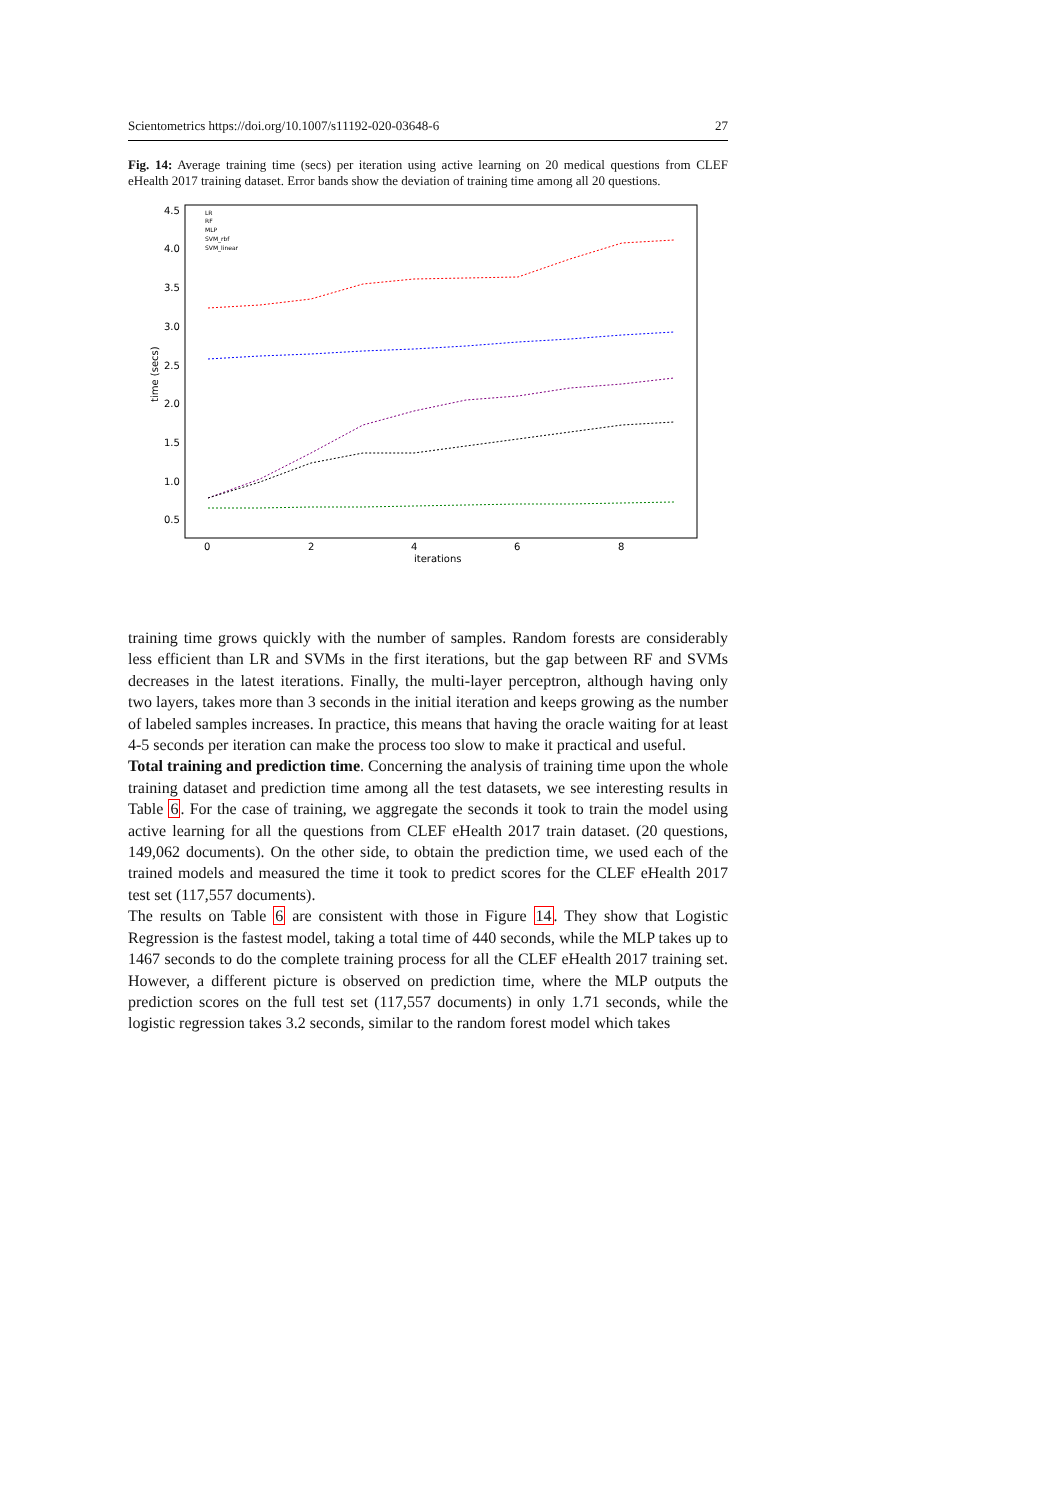Scientometrics https://doi.org/10.1007/s11192-020-03648-6 27
Fig. 14: Average training time (secs) per iteration using active learning on 20 medical questions from CLEF eHealth 2017 training dataset. Error bands show the deviation of training time among all 20 questions.
4.5
4.0
3.5
3.0
2.5
2.0
1.5
1.0
0.5
0
2
4
6
8
iterations
time (secs)
LR
RF
MLP
SVM_rbf
SVM_linear
training time grows quickly with the number of samples. Random forests are considerably less efficient than LR and SVMs in the first iterations, but the gap between RF and SVMs decreases in the latest iterations. Finally, the multi-layer perceptron, although having only two layers, takes more than 3 seconds in the initial iteration and keeps growing as the number of labeled samples increases. In practice, this means that having the oracle waiting for at least 4-5 seconds per iteration can make the process too slow to make it practical and useful.
Total training and prediction time. Concerning the analysis of training time upon the whole training dataset and prediction time among all the test datasets, we see interesting results in Table 6. For the case of training, we aggregate the seconds it took to train the model using active learning for all the questions from CLEF eHealth 2017 train dataset. (20 questions, 149,062 documents). On the other side, to obtain the prediction time, we used each of the trained models and measured the time it took to predict scores for the CLEF eHealth 2017 test set (117,557 documents).
The results on Table 6 are consistent with those in Figure 14. They show that Logistic Regression is the fastest model, taking a total time of 440 seconds, while the MLP takes up to 1467 seconds to do the complete training process for all the CLEF eHealth 2017 training set. However, a different picture is observed on prediction time, where the MLP outputs the prediction scores on the full test set (117,557 documents) in only 1.71 seconds, while the logistic regression takes 3.2 seconds, similar to the random forest model which takes